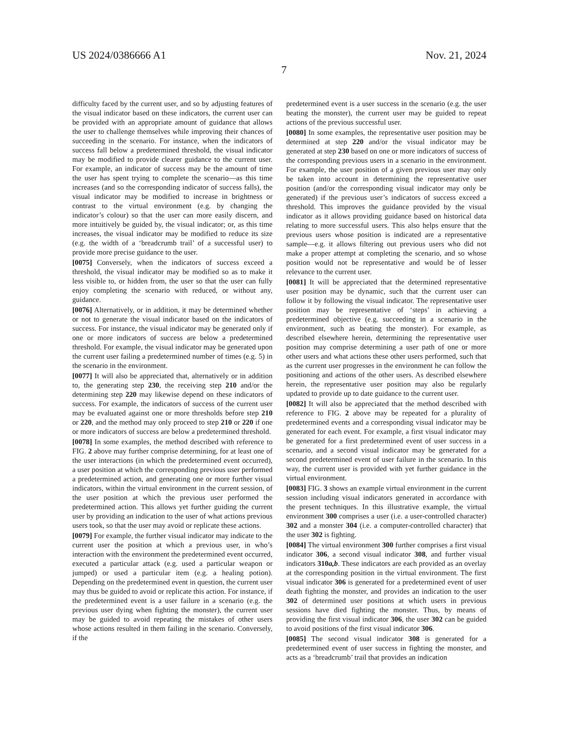US 2024/0386666 A1 Nov. 21, 2024
7
difficulty faced by the current user, and so by adjusting features of the visual indicator based on these indicators, the current user can be provided with an appropriate amount of guidance that allows the user to challenge themselves while improving their chances of succeeding in the scenario. For instance, when the indicators of success fall below a predetermined threshold, the visual indicator may be modified to provide clearer guidance to the current user. For example, an indicator of success may be the amount of time the user has spent trying to complete the scenario—as this time increases (and so the corresponding indicator of success falls), the visual indicator may be modified to increase in brightness or contrast to the virtual environment (e.g. by changing the indicator’s colour) so that the user can more easily discern, and more intuitively be guided by, the visual indicator; or, as this time increases, the visual indicator may be modified to reduce its size (e.g. the width of a ‘breadcrumb trail’ of a successful user) to provide more precise guidance to the user.
[0075] Conversely, when the indicators of success exceed a threshold, the visual indicator may be modified so as to make it less visible to, or hidden from, the user so that the user can fully enjoy completing the scenario with reduced, or without any, guidance.
[0076] Alternatively, or in addition, it may be determined whether or not to generate the visual indicator based on the indicators of success. For instance, the visual indicator may be generated only if one or more indicators of success are below a predetermined threshold. For example, the visual indicator may be generated upon the current user failing a predetermined number of times (e.g. 5) in the scenario in the environment.
[0077] It will also be appreciated that, alternatively or in addition to, the generating step 230, the receiving step 210 and/or the determining step 220 may likewise depend on these indicators of success. For example, the indicators of success of the current user may be evaluated against one or more thresholds before step 210 or 220, and the method may only proceed to step 210 or 220 if one or more indicators of success are below a predetermined threshold.
[0078] In some examples, the method described with reference to FIG. 2 above may further comprise determining, for at least one of the user interactions (in which the predetermined event occurred), a user position at which the corresponding previous user performed a predetermined action, and generating one or more further visual indicators, within the virtual environment in the current session, of the user position at which the previous user performed the predetermined action. This allows yet further guiding the current user by providing an indication to the user of what actions previous users took, so that the user may avoid or replicate these actions.
[0079] For example, the further visual indicator may indicate to the current user the position at which a previous user, in who’s interaction with the environment the predetermined event occurred, executed a particular attack (e.g. used a particular weapon or jumped) or used a particular item (e.g. a healing potion). Depending on the predetermined event in question, the current user may thus be guided to avoid or replicate this action. For instance, if the predetermined event is a user failure in a scenario (e.g. the previous user dying when fighting the monster), the current user may be guided to avoid repeating the mistakes of other users whose actions resulted in them failing in the scenario. Conversely, if the
predetermined event is a user success in the scenario (e.g. the user beating the monster), the current user may be guided to repeat actions of the previous successful user.
[0080] In some examples, the representative user position may be determined at step 220 and/or the visual indicator may be generated at step 230 based on one or more indicators of success of the corresponding previous users in a scenario in the environment. For example, the user position of a given previous user may only be taken into account in determining the representative user position (and/or the corresponding visual indicator may only be generated) if the previous user’s indicators of success exceed a threshold. This improves the guidance provided by the visual indicator as it allows providing guidance based on historical data relating to more successful users. This also helps ensure that the previous users whose position is indicated are a representative sample—e.g. it allows filtering out previous users who did not make a proper attempt at completing the scenario, and so whose position would not be representative and would be of lesser relevance to the current user.
[0081] It will be appreciated that the determined representative user position may be dynamic, such that the current user can follow it by following the visual indicator. The representative user position may be representative of ‘steps’ in achieving a predetermined objective (e.g. succeeding in a scenario in the environment, such as beating the monster). For example, as described elsewhere herein, determining the representative user position may comprise determining a user path of one or more other users and what actions these other users performed, such that as the current user progresses in the environment he can follow the positioning and actions of the other users. As described elsewhere herein, the representative user position may also be regularly updated to provide up to date guidance to the current user.
[0082] It will also be appreciated that the method described with reference to FIG. 2 above may be repeated for a plurality of predetermined events and a corresponding visual indicator may be generated for each event. For example, a first visual indicator may be generated for a first predetermined event of user success in a scenario, and a second visual indicator may be generated for a second predetermined event of user failure in the scenario. In this way, the current user is provided with yet further guidance in the virtual environment.
[0083] FIG. 3 shows an example virtual environment in the current session including visual indicators generated in accordance with the present techniques. In this illustrative example, the virtual environment 300 comprises a user (i.e. a user-controlled character) 302 and a monster 304 (i.e. a computer-controlled character) that the user 302 is fighting.
[0084] The virtual environment 300 further comprises a first visual indicator 306, a second visual indicator 308, and further visual indicators 310 a,b. These indicators are each provided as an overlay at the corresponding position in the virtual environment. The first visual indicator 306 is generated for a predetermined event of user death fighting the monster, and provides an indication to the user 302 of determined user positions at which users in previous sessions have died fighting the monster. Thus, by means of providing the first visual indicator 306, the user 302 can be guided to avoid positions of the first visual indicator 306.
[0085] The second visual indicator 308 is generated for a predetermined event of user success in fighting the monster, and acts as a ‘breadcrumb’ trail that provides an indication